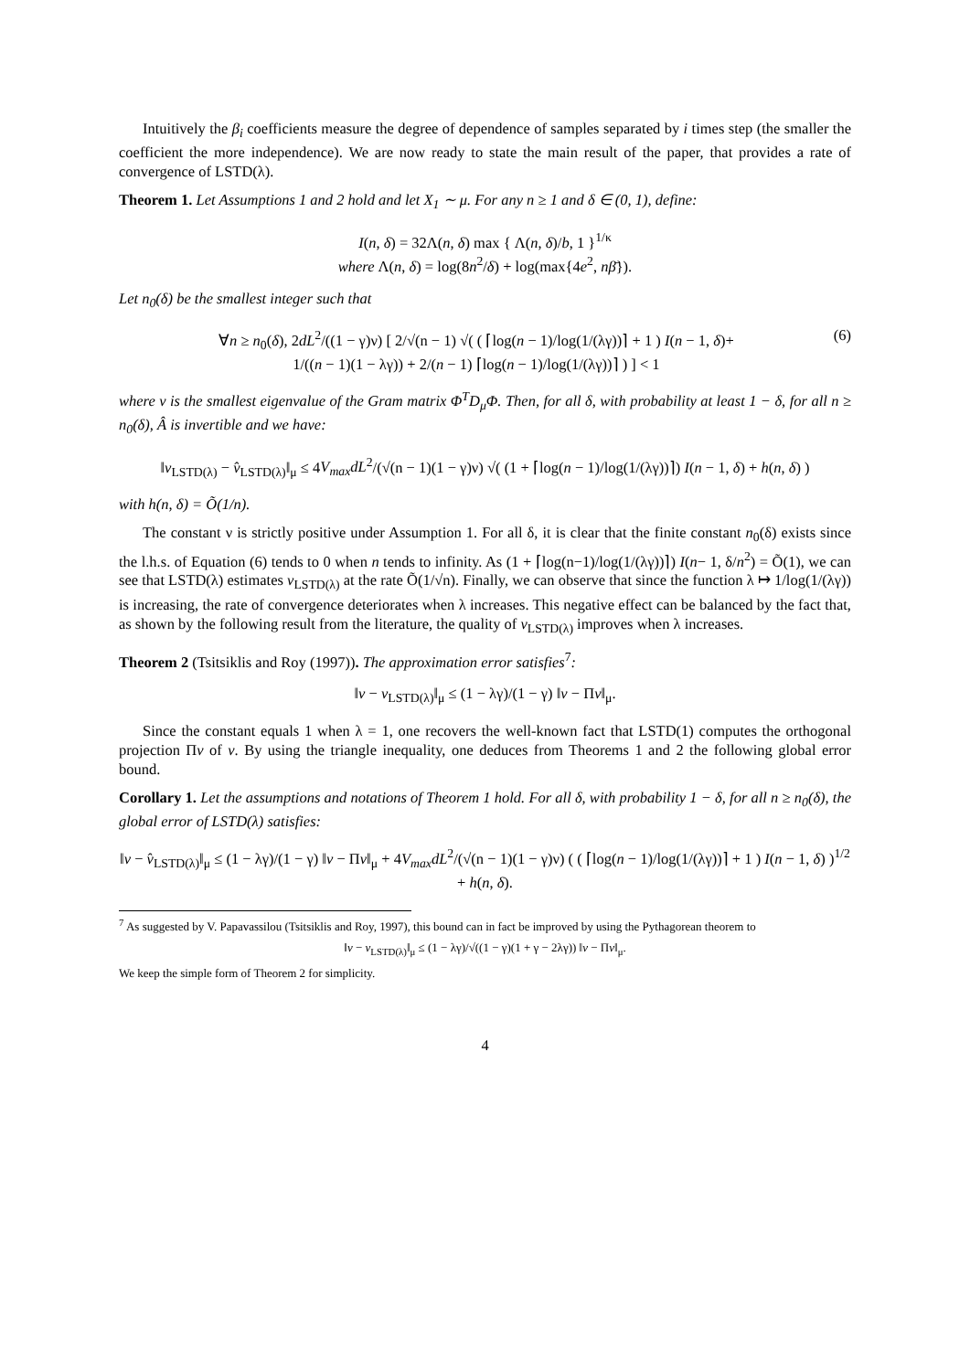Intuitively the β<sub>i</sub> coefficients measure the degree of dependence of samples separated by i times step (the smaller the coefficient the more independence). We are now ready to state the main result of the paper, that provides a rate of convergence of LSTD(λ).
Theorem 1. Let Assumptions 1 and 2 hold and let X<sub>1</sub> ∼ μ. For any n ≥ 1 and δ ∈ (0, 1), define:
I(n, δ) = 32Λ(n, δ) max { Λ(n, δ)/b, 1 }<sup>1/κ</sup>
where Λ(n, δ) = log(8n<sup>2</sup>/δ) + log(max{4e<sup>2</sup>, nβ̄}).
Let n<sub>0</sub>(δ) be the smallest integer such that
∀n ≥ n<sub>0</sub>(δ), 2dL<sup>2</sup>/((1 − γ)ν) [ 2/√(n − 1) √( ( ⌈log(n − 1)/log(1/(λγ))⌉ + 1 ) I(n − 1, δ)+
1/((n − 1)(1 − λγ)) + 2/(n − 1) ⌈log(n − 1)/log(1/(λγ))⌉ ) ] < 1 (6)
where ν is the smallest eigenvalue of the Gram matrix Φ<sup>T</sup>D<sub>μ</sub>Φ. Then, for all δ, with probability at least 1 − δ, for all n ≥ n<sub>0</sub>(δ), Â is invertible and we have:
‖v<sub>LSTD(λ)</sub> − v̂<sub>LSTD(λ)</sub>‖<sub>μ</sub> ≤ 4V<sub>max</sub>dL<sup>2</sup>/(√(n − 1)(1 − γ)ν) √( (1 + ⌈log(n − 1)/log(1/(λγ))⌉) I(n − 1, δ) + h(n, δ) )
with h(n, δ) = Õ(1/n).
The constant ν is strictly positive under Assumption 1. For all δ, it is clear that the finite constant n<sub>0</sub>(δ) exists since the l.h.s. of Equation (6) tends to 0 when n tends to infinity. As (1 + ⌈log(n−1)/log(1/(λγ))⌉) I(n− 1, δ/n<sup>2</sup>) = Õ(1), we can see that LSTD(λ) estimates v<sub>LSTD(λ)</sub> at the rate Õ(1/√n). Finally, we can observe that since the function λ ↦ 1/log(1/(λγ)) is increasing, the rate of convergence deteriorates when λ increases. This negative effect can be balanced by the fact that, as shown by the following result from the literature, the quality of v<sub>LSTD(λ)</sub> improves when λ increases.
Theorem 2 (Tsitsiklis and Roy (1997)). The approximation error satisfies<sup>7</sup>:
‖v − v<sub>LSTD(λ)</sub>‖<sub>μ</sub> ≤ (1 − λγ)/(1 − γ) ‖v − Πv‖<sub>μ</sub>.
Since the constant equals 1 when λ = 1, one recovers the well-known fact that LSTD(1) computes the orthogonal projection Πv of v. By using the triangle inequality, one deduces from Theorems 1 and 2 the following global error bound.
Corollary 1. Let the assumptions and notations of Theorem 1 hold. For all δ, with probability 1 − δ, for all n ≥ n<sub>0</sub>(δ), the global error of LSTD(λ) satisfies:
‖v − v̂<sub>LSTD(λ)</sub>‖<sub>μ</sub> ≤ (1 − λγ)/(1 − γ) ‖v − Πv‖<sub>μ</sub> + 4V<sub>max</sub>dL<sup>2</sup>/(√(n − 1)(1 − γ)ν) ( ( ⌈log(n − 1)/log(1/(λγ))⌉ + 1 ) I(n − 1, δ) )<sup>1/2</sup> + h(n, δ).
<sup>7</sup> As suggested by V. Papavassilou (Tsitsiklis and Roy, 1997), this bound can in fact be improved by using the Pythagorean theorem to
‖v − v<sub>LSTD(λ)</sub>‖<sub>μ</sub> ≤ (1 − λγ)/√((1 − γ)(1 + γ − 2λγ)) ‖v − Πv‖<sub>μ</sub>.
We keep the simple form of Theorem 2 for simplicity.
4